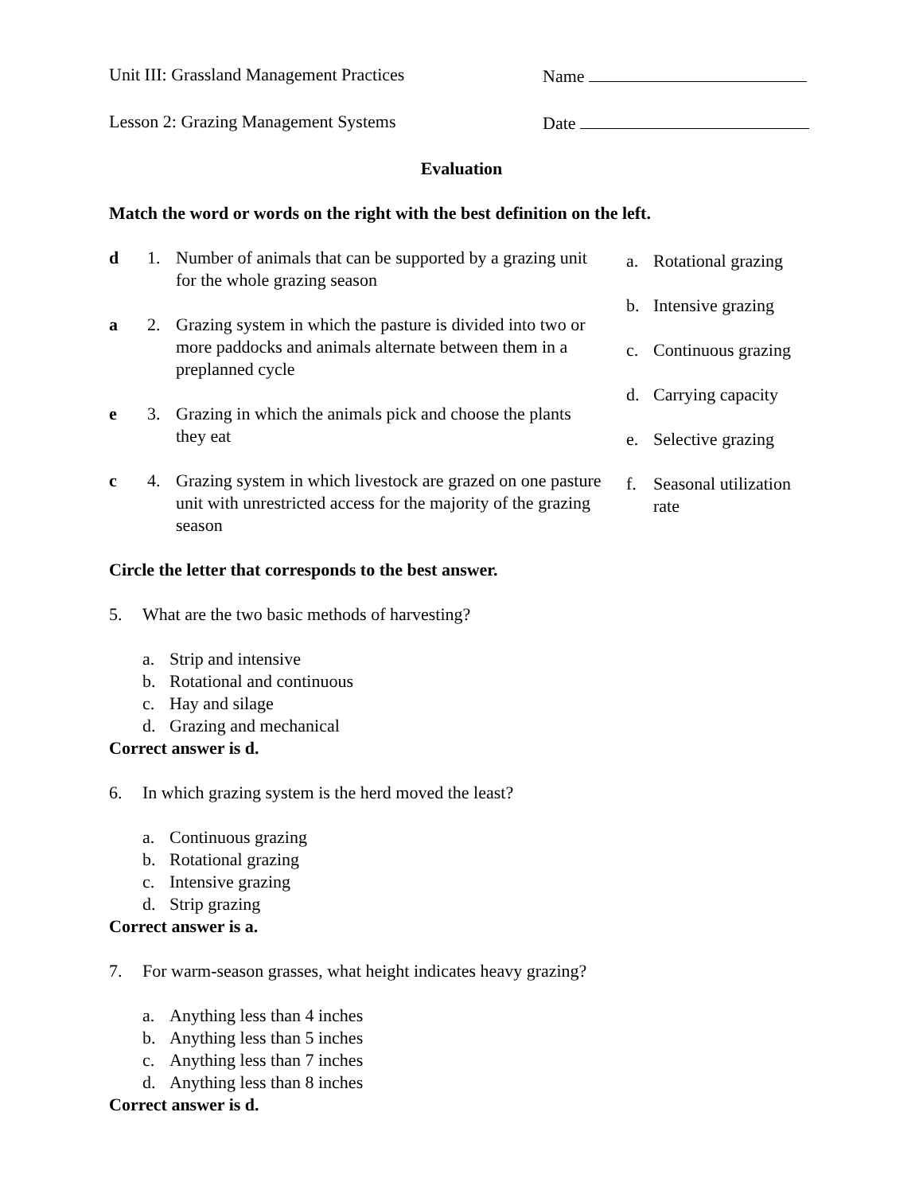Unit III: Grassland Management Practices Name
Lesson 2: Grazing Management Systems Date
Evaluation
Match the word or words on the right with the best definition on the left.
d 1. Number of animals that can be supported by a grazing unit for the whole grazing season
a 2. Grazing system in which the pasture is divided into two or more paddocks and animals alternate between them in a preplanned cycle
e 3. Grazing in which the animals pick and choose the plants they eat
c 4. Grazing system in which livestock are grazed on one pasture unit with unrestricted access for the majority of the grazing season
a. Rotational grazing
b. Intensive grazing
c. Continuous grazing
d. Carrying capacity
e. Selective grazing
f. Seasonal utilization
rate
Circle the letter that corresponds to the best answer.
5. What are the two basic methods of harvesting?
a. Strip and intensive
b. Rotational and continuous
c. Hay and silage
d. Grazing and mechanical
Correct answer is d.
6. In which grazing system is the herd moved the least?
a. Continuous grazing
b. Rotational grazing
c. Intensive grazing
d. Strip grazing
Correct answer is a.
7. For warm-season grasses, what height indicates heavy grazing?
a. Anything less than 4 inches
b. Anything less than 5 inches
c. Anything less than 7 inches
d. Anything less than 8 inches
Correct answer is d.